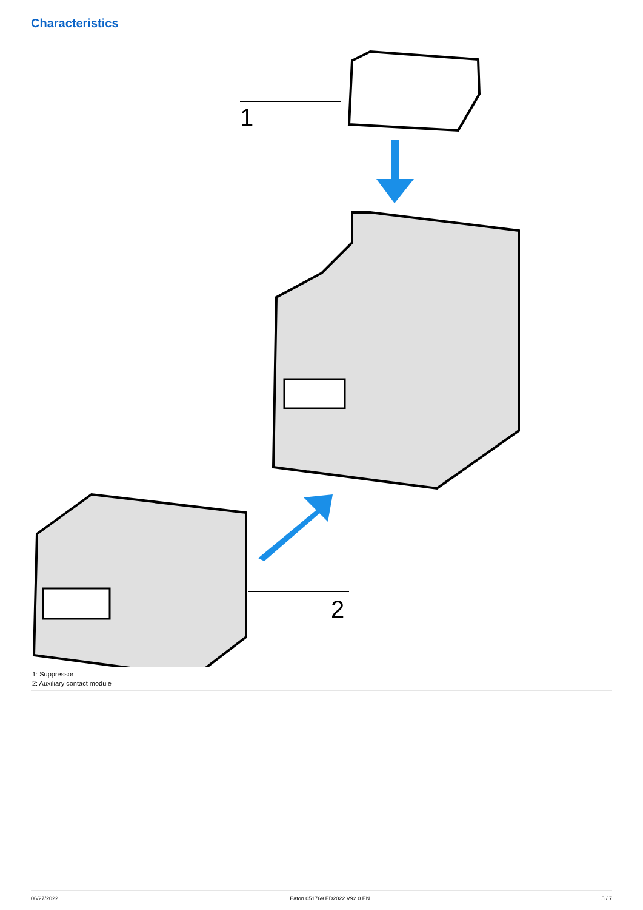Characteristics
1
2
1: Suppressor
2: Auxiliary contact module
06/27/2022 Eaton 051769 ED2022 V92.0 EN 5 / 7